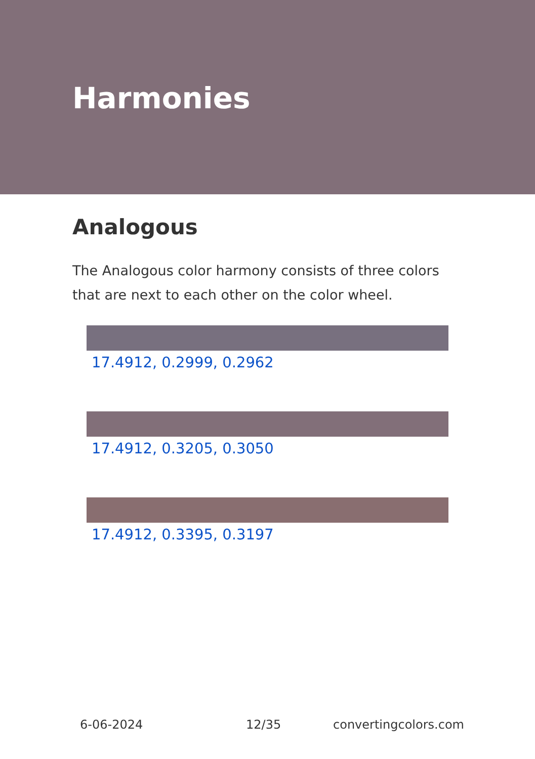Harmonies
Analogous
The Analogous color harmony consists of three colors that are next to each other on the color wheel.
17.4912, 0.2999, 0.2962
17.4912, 0.3205, 0.3050
17.4912, 0.3395, 0.3197
6-06-2024 12/35 convertingcolors.com